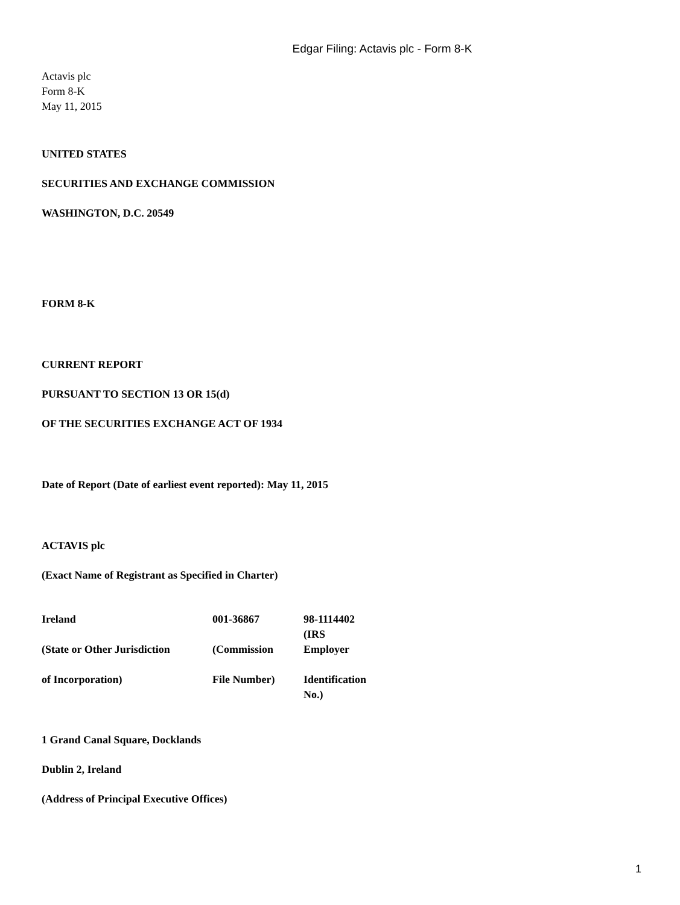Edgar Filing: Actavis plc - Form 8-K
Actavis plc
Form 8-K
May 11, 2015
UNITED STATES
SECURITIES AND EXCHANGE COMMISSION
WASHINGTON, D.C. 20549
FORM 8-K
CURRENT REPORT
PURSUANT TO SECTION 13 OR 15(d)
OF THE SECURITIES EXCHANGE ACT OF 1934
Date of Report (Date of earliest event reported): May 11, 2015
ACTAVIS plc
(Exact Name of Registrant as Specified in Charter)
| Ireland | 001-36867 | 98-1114402 (IRS |
| (State or Other Jurisdiction | (Commission | Employer |
| of Incorporation) | File Number) | Identification No.) |
1 Grand Canal Square, Docklands
Dublin 2, Ireland
(Address of Principal Executive Offices)
1